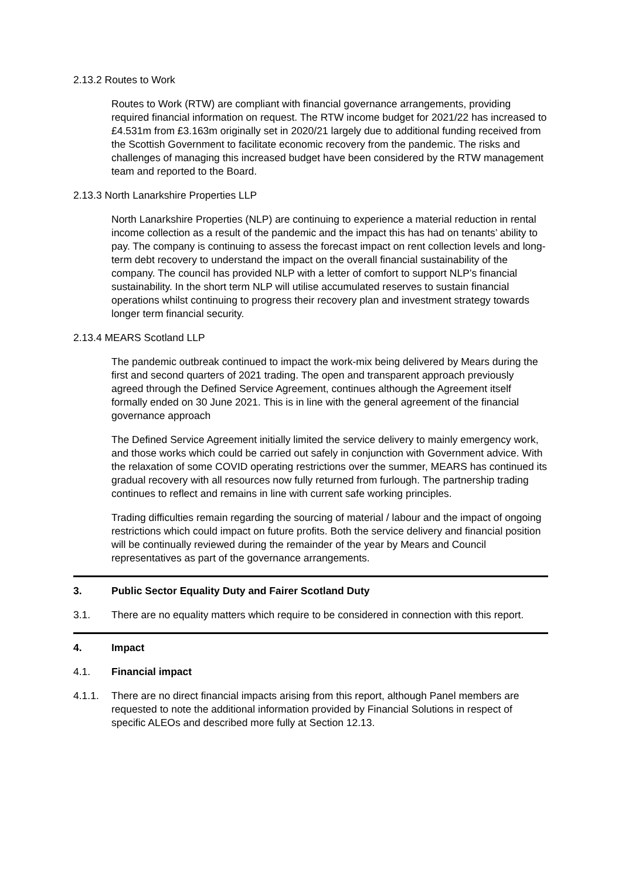2.13.2 Routes to Work
Routes to Work (RTW) are compliant with financial governance arrangements, providing required financial information on request. The RTW income budget for 2021/22 has increased to £4.531m from £3.163m originally set in 2020/21 largely due to additional funding received from the Scottish Government to facilitate economic recovery from the pandemic. The risks and challenges of managing this increased budget have been considered by the RTW management team and reported to the Board.
2.13.3 North Lanarkshire Properties LLP
North Lanarkshire Properties (NLP) are continuing to experience a material reduction in rental income collection as a result of the pandemic and the impact this has had on tenants’ ability to pay. The company is continuing to assess the forecast impact on rent collection levels and long-term debt recovery to understand the impact on the overall financial sustainability of the company. The council has provided NLP with a letter of comfort to support NLP’s financial sustainability. In the short term NLP will utilise accumulated reserves to sustain financial operations whilst continuing to progress their recovery plan and investment strategy towards longer term financial security.
2.13.4 MEARS Scotland LLP
The pandemic outbreak continued to impact the work-mix being delivered by Mears during the first and second quarters of 2021 trading. The open and transparent approach previously agreed through the Defined Service Agreement, continues although the Agreement itself formally ended on 30 June 2021. This is in line with the general agreement of the financial governance approach
The Defined Service Agreement initially limited the service delivery to mainly emergency work, and those works which could be carried out safely in conjunction with Government advice. With the relaxation of some COVID operating restrictions over the summer, MEARS has continued its gradual recovery with all resources now fully returned from furlough. The partnership trading continues to reflect and remains in line with current safe working principles.
Trading difficulties remain regarding the sourcing of material / labour and the impact of ongoing restrictions which could impact on future profits. Both the service delivery and financial position will be continually reviewed during the remainder of the year by Mears and Council representatives as part of the governance arrangements.
3. Public Sector Equality Duty and Fairer Scotland Duty
3.1. There are no equality matters which require to be considered in connection with this report.
4. Impact
4.1. Financial impact
4.1.1. There are no direct financial impacts arising from this report, although Panel members are requested to note the additional information provided by Financial Solutions in respect of specific ALEOs and described more fully at Section 12.13.